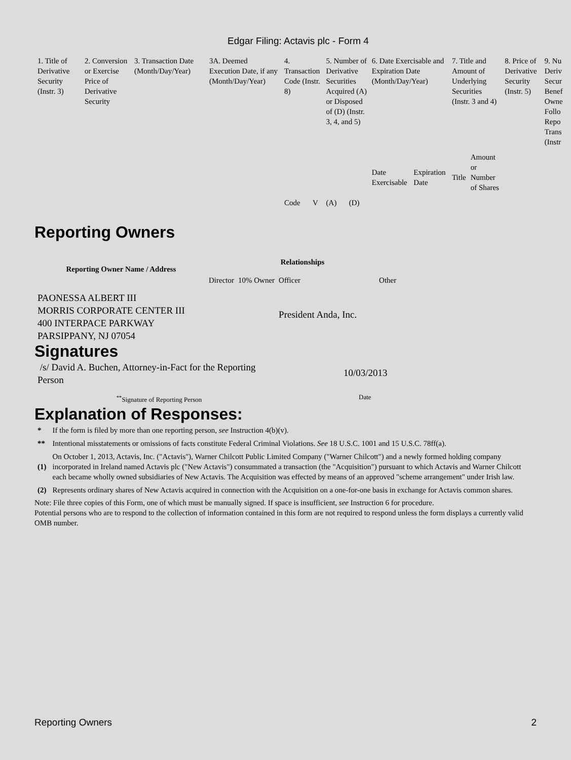Edgar Filing: Actavis plc - Form 4
| 1. Title of Derivative Security (Instr. 3) | 2. Conversion or Exercise Price of Derivative Security | 3. Transaction Date (Month/Day/Year) | 3A. Deemed Execution Date, if any (Month/Day/Year) | 4. Transaction Code (Instr. 8) | | 5. Number of Derivative Securities Acquired (A) or Disposed of (D) (Instr. 3, 4, and 5) | | 6. Date Exercisable and Expiration Date (Month/Day/Year) | | 7. Title and Amount of Underlying Securities (Instr. 3 and 4) | | 8. Price of Derivative Security (Instr. 5) | 9. Nu Deriv Secur Benef Owne Follo Repo Trans (Instr |
| --- | --- | --- | --- | --- | --- | --- | --- | --- | --- | --- | --- | --- | --- |
| | | | | Code | V | (A) | (D) | Date Exercisable | Expiration Date | Title | Amount or Number of Shares | | |
Reporting Owners
| Reporting Owner Name / Address | Relationships | | | |
| --- | --- | --- | --- | --- |
| | Director | 10% Owner | Officer | Other |
| PAONESSA ALBERT III MORRIS CORPORATE CENTER III 400 INTERPACE PARKWAY PARSIPPANY, NJ 07054 | | | President Anda, Inc. | |
Signatures
| /s/ David A. Buchen, Attorney-in-Fact for the Reporting Person | 10/03/2013 |
| <sup>**</sup> Signature of Reporting Person | Date |
Explanation of Responses:
| * | If the form is filed by more than one reporting person, see Instruction 4(b)(v). |
| ** | Intentional misstatements or omissions of facts constitute Federal Criminal Violations. See 18 U.S.C. 1001 and 15 U.S.C. 78ff(a). |
| (1) | On October 1, 2013, Actavis, Inc. ("Actavis"), Warner Chilcott Public Limited Company ("Warner Chilcott") and a newly formed holding company incorporated in Ireland named Actavis plc ("New Actavis") consummated a transaction (the "Acquisition") pursuant to which Actavis and Warner Chilcott each became wholly owned subsidiaries of New Actavis. The Acquisition was effected by means of an approved "scheme arrangement" under Irish law. |
| (2) | Represents ordinary shares of New Actavis acquired in connection with the Acquisition on a one-for-one basis in exchange for Actavis common shares. |
Note: File three copies of this Form, one of which must be manually signed. If space is insufficient, see Instruction 6 for procedure.
Potential persons who are to respond to the collection of information contained in this form are not required to respond unless the form displays a currently valid OMB number.
Reporting Owners 2